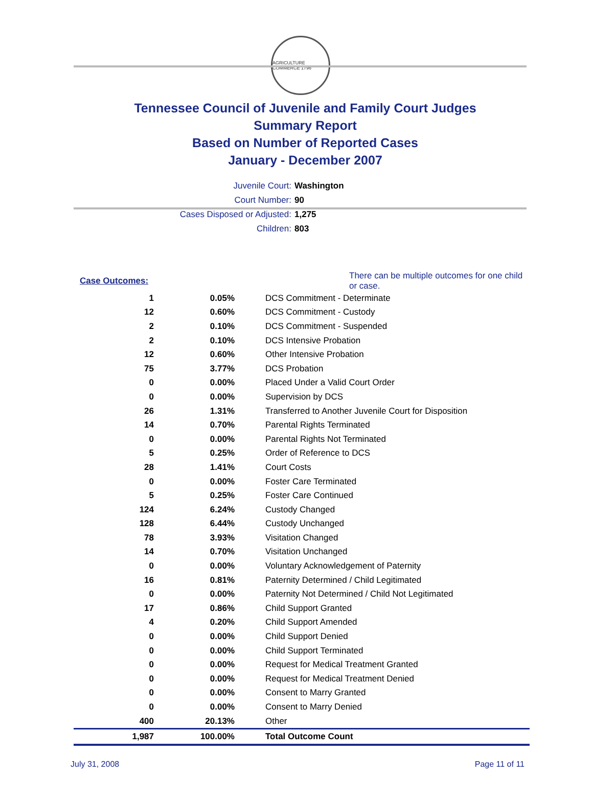AGRICULTURE COMMERCE 1796
Tennessee Council of Juvenile and Family Court Judges
Summary Report
Based on Number of Reported Cases
January - December 2007
Juvenile Court: Washington
Court Number: 90
Cases Disposed or Adjusted: 1,275
Children: 803
| Case Outcomes: | | There can be multiple outcomes for one child or case. |
| 1 | 0.05% | DCS Commitment - Determinate |
| 12 | 0.60% | DCS Commitment - Custody |
| 2 | 0.10% | DCS Commitment - Suspended |
| 2 | 0.10% | DCS Intensive Probation |
| 12 | 0.60% | Other Intensive Probation |
| 75 | 3.77% | DCS Probation |
| 0 | 0.00% | Placed Under a Valid Court Order |
| 0 | 0.00% | Supervision by DCS |
| 26 | 1.31% | Transferred to Another Juvenile Court for Disposition |
| 14 | 0.70% | Parental Rights Terminated |
| 0 | 0.00% | Parental Rights Not Terminated |
| 5 | 0.25% | Order of Reference to DCS |
| 28 | 1.41% | Court Costs |
| 0 | 0.00% | Foster Care Terminated |
| 5 | 0.25% | Foster Care Continued |
| 124 | 6.24% | Custody Changed |
| 128 | 6.44% | Custody Unchanged |
| 78 | 3.93% | Visitation Changed |
| 14 | 0.70% | Visitation Unchanged |
| 0 | 0.00% | Voluntary Acknowledgement of Paternity |
| 16 | 0.81% | Paternity Determined / Child Legitimated |
| 0 | 0.00% | Paternity Not Determined / Child Not Legitimated |
| 17 | 0.86% | Child Support Granted |
| 4 | 0.20% | Child Support Amended |
| 0 | 0.00% | Child Support Denied |
| 0 | 0.00% | Child Support Terminated |
| 0 | 0.00% | Request for Medical Treatment Granted |
| 0 | 0.00% | Request for Medical Treatment Denied |
| 0 | 0.00% | Consent to Marry Granted |
| 0 | 0.00% | Consent to Marry Denied |
| 400 | 20.13% | Other |
| 1,987 | 100.00% | Total Outcome Count |
July 31, 2008 Page 11 of 11